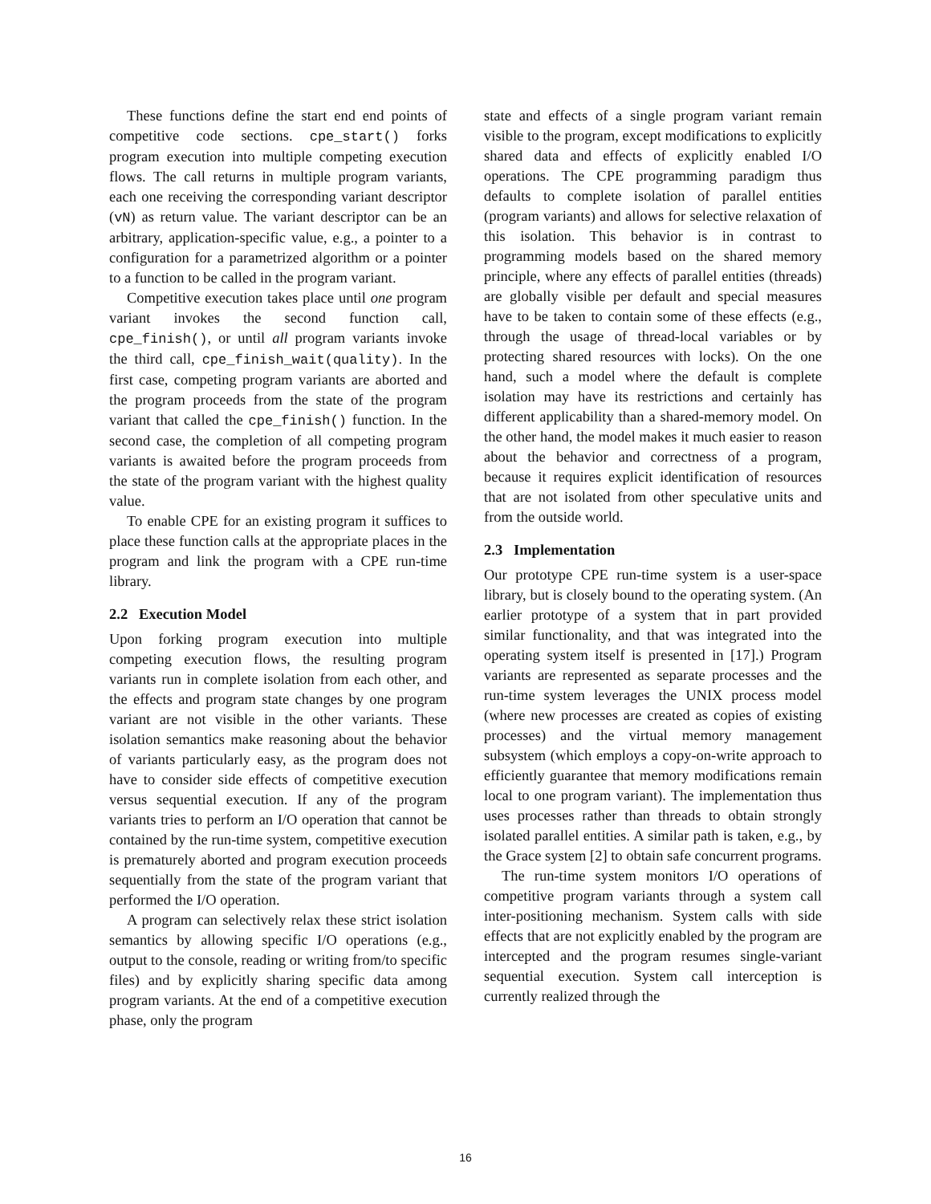These functions define the start end end points of competitive code sections. cpe_start() forks program execution into multiple competing execution flows. The call returns in multiple program variants, each one receiving the corresponding variant descriptor (vN) as return value. The variant descriptor can be an arbitrary, application-specific value, e.g., a pointer to a configuration for a parametrized algorithm or a pointer to a function to be called in the program variant.
Competitive execution takes place until one program variant invokes the second function call, cpe_finish(), or until all program variants invoke the third call, cpe_finish_wait(quality). In the first case, competing program variants are aborted and the program proceeds from the state of the program variant that called the cpe_finish() function. In the second case, the completion of all competing program variants is awaited before the program proceeds from the state of the program variant with the highest quality value.
To enable CPE for an existing program it suffices to place these function calls at the appropriate places in the program and link the program with a CPE run-time library.
2.2 Execution Model
Upon forking program execution into multiple competing execution flows, the resulting program variants run in complete isolation from each other, and the effects and program state changes by one program variant are not visible in the other variants. These isolation semantics make reasoning about the behavior of variants particularly easy, as the program does not have to consider side effects of competitive execution versus sequential execution. If any of the program variants tries to perform an I/O operation that cannot be contained by the run-time system, competitive execution is prematurely aborted and program execution proceeds sequentially from the state of the program variant that performed the I/O operation.
A program can selectively relax these strict isolation semantics by allowing specific I/O operations (e.g., output to the console, reading or writing from/to specific files) and by explicitly sharing specific data among program variants. At the end of a competitive execution phase, only the program
state and effects of a single program variant remain visible to the program, except modifications to explicitly shared data and effects of explicitly enabled I/O operations. The CPE programming paradigm thus defaults to complete isolation of parallel entities (program variants) and allows for selective relaxation of this isolation. This behavior is in contrast to programming models based on the shared memory principle, where any effects of parallel entities (threads) are globally visible per default and special measures have to be taken to contain some of these effects (e.g., through the usage of thread-local variables or by protecting shared resources with locks). On the one hand, such a model where the default is complete isolation may have its restrictions and certainly has different applicability than a shared-memory model. On the other hand, the model makes it much easier to reason about the behavior and correctness of a program, because it requires explicit identification of resources that are not isolated from other speculative units and from the outside world.
2.3 Implementation
Our prototype CPE run-time system is a user-space library, but is closely bound to the operating system. (An earlier prototype of a system that in part provided similar functionality, and that was integrated into the operating system itself is presented in [17].) Program variants are represented as separate processes and the run-time system leverages the UNIX process model (where new processes are created as copies of existing processes) and the virtual memory management subsystem (which employs a copy-on-write approach to efficiently guarantee that memory modifications remain local to one program variant). The implementation thus uses processes rather than threads to obtain strongly isolated parallel entities. A similar path is taken, e.g., by the Grace system [2] to obtain safe concurrent programs.
The run-time system monitors I/O operations of competitive program variants through a system call inter-positioning mechanism. System calls with side effects that are not explicitly enabled by the program are intercepted and the program resumes single-variant sequential execution. System call interception is currently realized through the
16